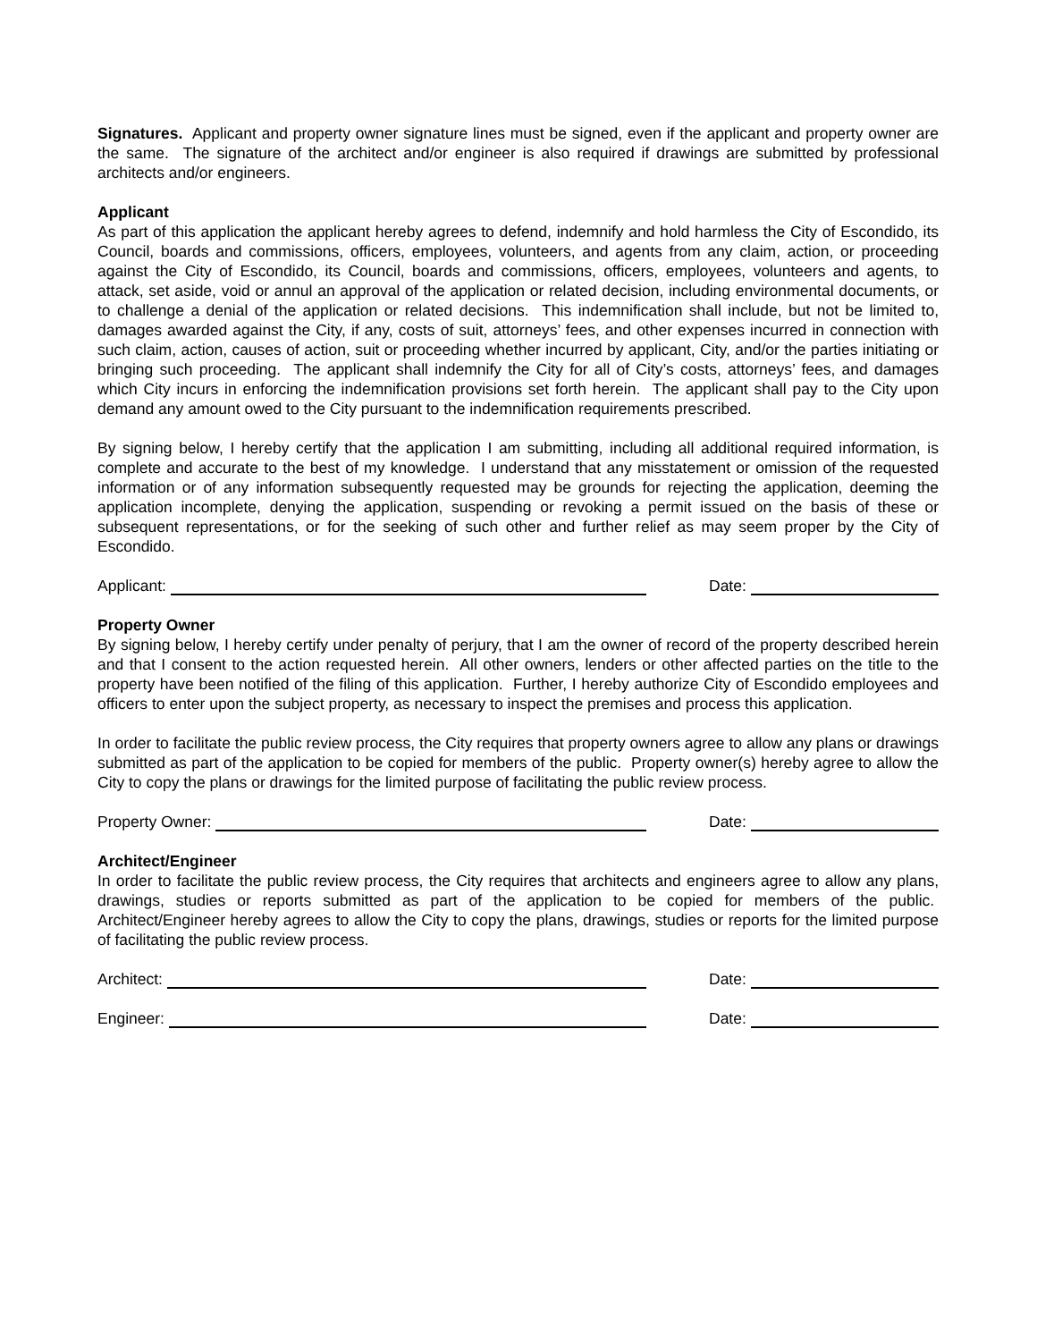Signatures. Applicant and property owner signature lines must be signed, even if the applicant and property owner are the same. The signature of the architect and/or engineer is also required if drawings are submitted by professional architects and/or engineers.
Applicant
As part of this application the applicant hereby agrees to defend, indemnify and hold harmless the City of Escondido, its Council, boards and commissions, officers, employees, volunteers, and agents from any claim, action, or proceeding against the City of Escondido, its Council, boards and commissions, officers, employees, volunteers and agents, to attack, set aside, void or annul an approval of the application or related decision, including environmental documents, or to challenge a denial of the application or related decisions. This indemnification shall include, but not be limited to, damages awarded against the City, if any, costs of suit, attorneys’ fees, and other expenses incurred in connection with such claim, action, causes of action, suit or proceeding whether incurred by applicant, City, and/or the parties initiating or bringing such proceeding. The applicant shall indemnify the City for all of City’s costs, attorneys’ fees, and damages which City incurs in enforcing the indemnification provisions set forth herein. The applicant shall pay to the City upon demand any amount owed to the City pursuant to the indemnification requirements prescribed.
By signing below, I hereby certify that the application I am submitting, including all additional required information, is complete and accurate to the best of my knowledge. I understand that any misstatement or omission of the requested information or of any information subsequently requested may be grounds for rejecting the application, deeming the application incomplete, denying the application, suspending or revoking a permit issued on the basis of these or subsequent representations, or for the seeking of such other and further relief as may seem proper by the City of Escondido.
Applicant: Date:
Property Owner
By signing below, I hereby certify under penalty of perjury, that I am the owner of record of the property described herein and that I consent to the action requested herein. All other owners, lenders or other affected parties on the title to the property have been notified of the filing of this application. Further, I hereby authorize City of Escondido employees and officers to enter upon the subject property, as necessary to inspect the premises and process this application.
In order to facilitate the public review process, the City requires that property owners agree to allow any plans or drawings submitted as part of the application to be copied for members of the public. Property owner(s) hereby agree to allow the City to copy the plans or drawings for the limited purpose of facilitating the public review process.
Property Owner: Date:
Architect/Engineer
In order to facilitate the public review process, the City requires that architects and engineers agree to allow any plans, drawings, studies or reports submitted as part of the application to be copied for members of the public. Architect/Engineer hereby agrees to allow the City to copy the plans, drawings, studies or reports for the limited purpose of facilitating the public review process.
Architect: Date:
Engineer: Date: